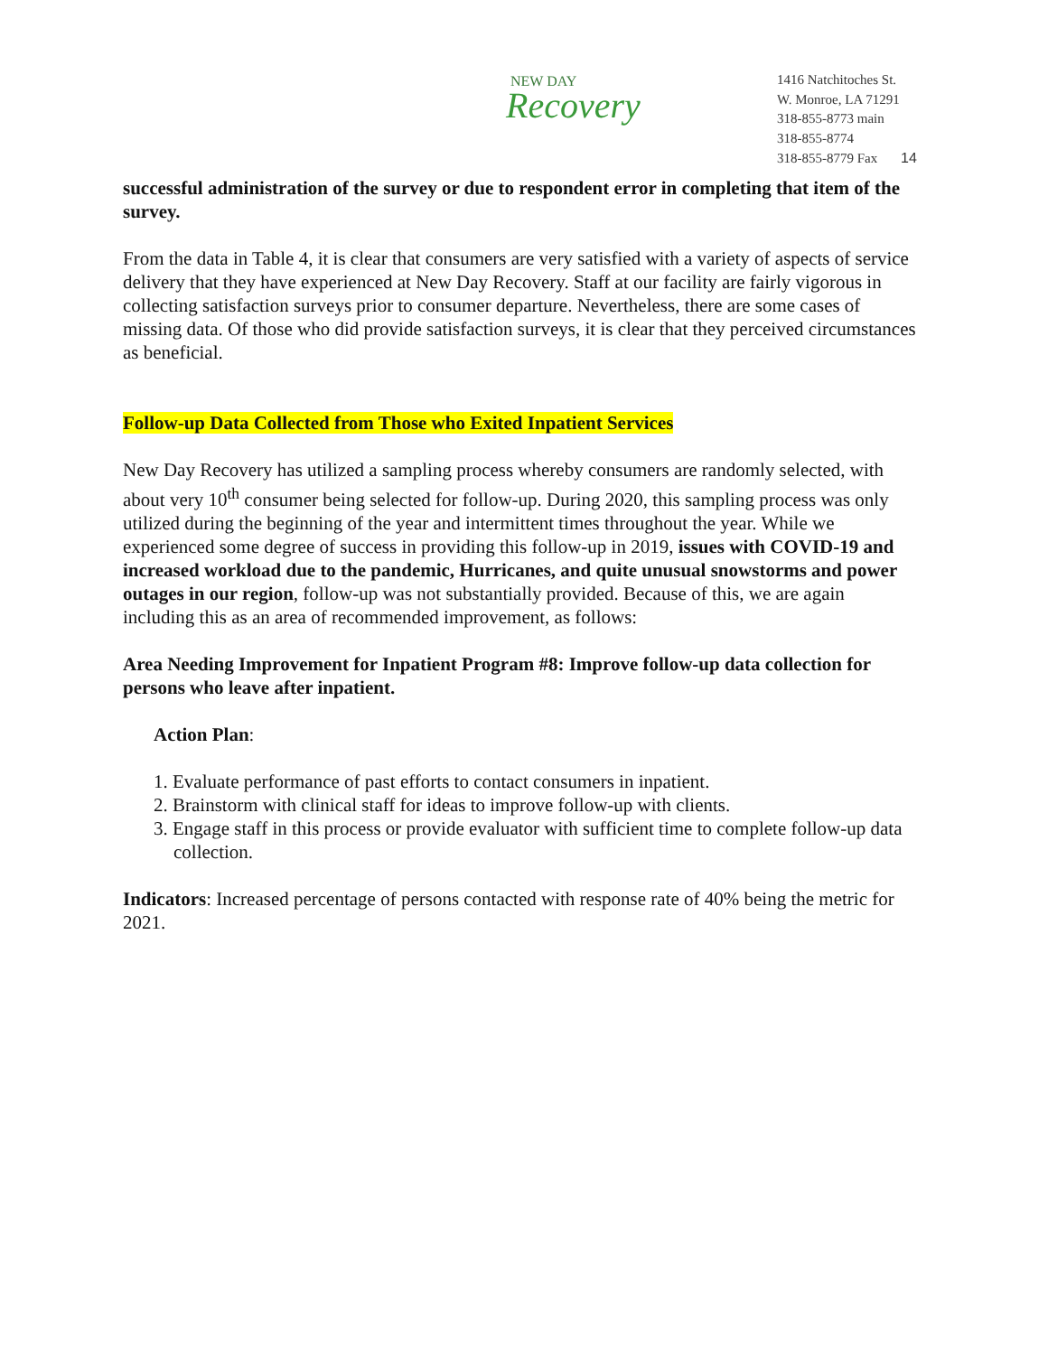NEW DAY
Recovery
1416 Natchitoches St.
W. Monroe, LA 71291
318-855-8773 main
318-855-8774
318-855-8779 Fax 14
successful administration of the survey or due to respondent error in completing that item of the survey.
From the data in Table 4, it is clear that consumers are very satisfied with a variety of aspects of service delivery that they have experienced at New Day Recovery. Staff at our facility are fairly vigorous in collecting satisfaction surveys prior to consumer departure. Nevertheless, there are some cases of missing data. Of those who did provide satisfaction surveys, it is clear that they perceived circumstances as beneficial.
Follow-up Data Collected from Those who Exited Inpatient Services
New Day Recovery has utilized a sampling process whereby consumers are randomly selected, with about very 10<sup>th</sup> consumer being selected for follow-up. During 2020, this sampling process was only utilized during the beginning of the year and intermittent times throughout the year. While we experienced some degree of success in providing this follow-up in 2019, issues with COVID-19 and increased workload due to the pandemic, Hurricanes, and quite unusual snowstorms and power outages in our region, follow-up was not substantially provided. Because of this, we are again including this as an area of recommended improvement, as follows:
Area Needing Improvement for Inpatient Program #8: Improve follow-up data collection for persons who leave after inpatient.
Action Plan:
1. Evaluate performance of past efforts to contact consumers in inpatient.
2. Brainstorm with clinical staff for ideas to improve follow-up with clients.
3. Engage staff in this process or provide evaluator with sufficient time to complete follow-up data collection.
Indicators: Increased percentage of persons contacted with response rate of 40% being the metric for 2021.